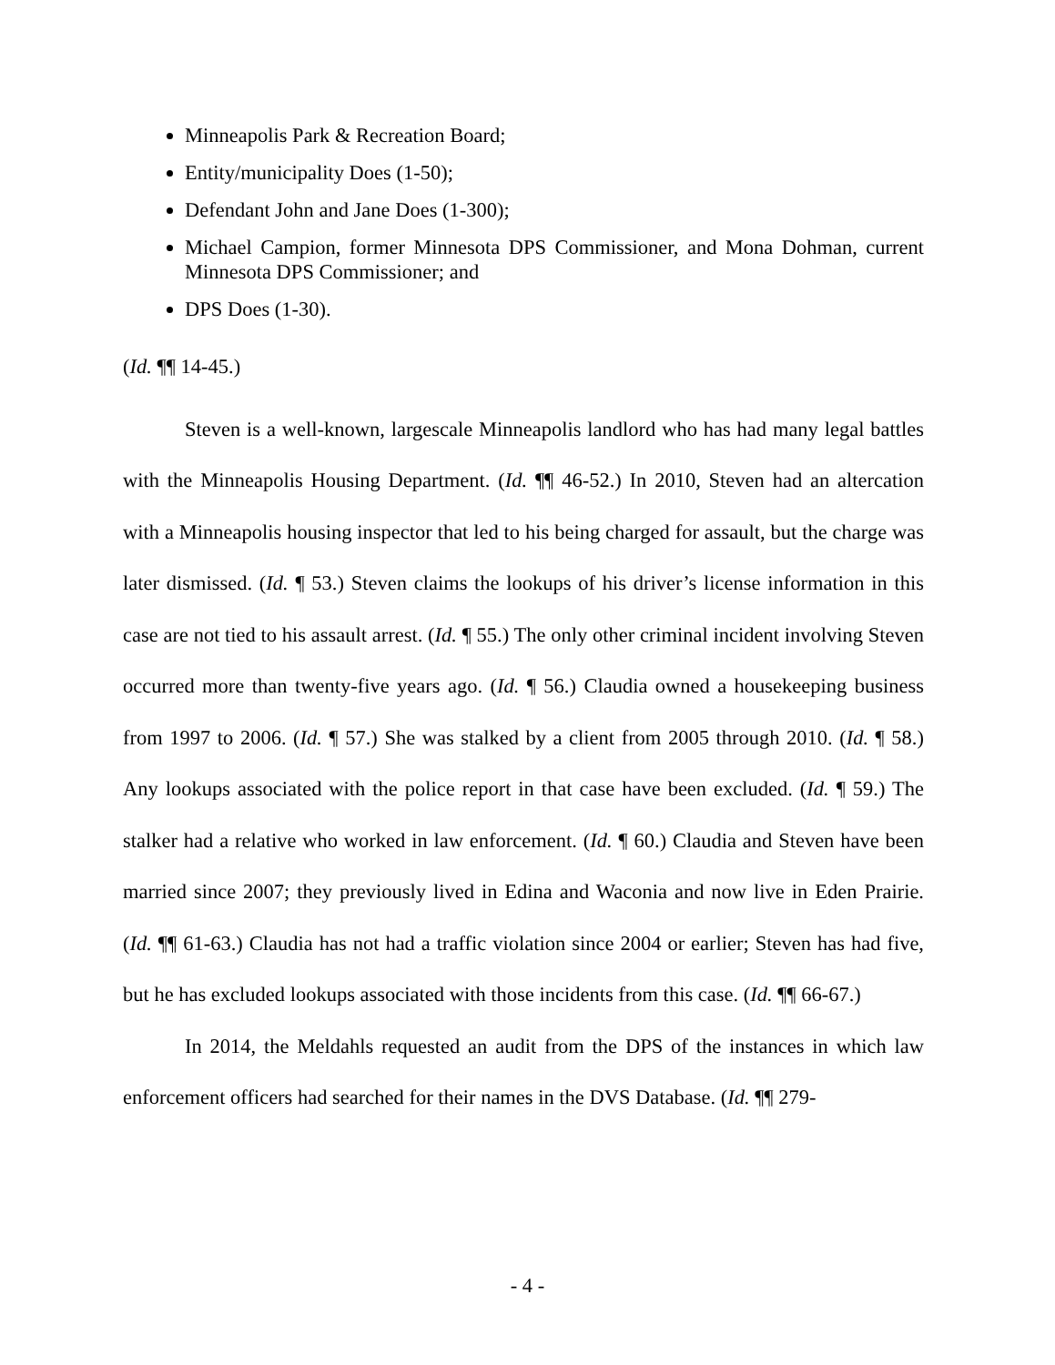Minneapolis Park & Recreation Board;
Entity/municipality Does (1-50);
Defendant John and Jane Does (1-300);
Michael Campion, former Minnesota DPS Commissioner, and Mona Dohman, current Minnesota DPS Commissioner; and
DPS Does (1-30).
(Id. ¶¶ 14-45.)
Steven is a well-known, largescale Minneapolis landlord who has had many legal battles with the Minneapolis Housing Department. (Id. ¶¶ 46-52.) In 2010, Steven had an altercation with a Minneapolis housing inspector that led to his being charged for assault, but the charge was later dismissed. (Id. ¶ 53.) Steven claims the lookups of his driver’s license information in this case are not tied to his assault arrest. (Id. ¶ 55.) The only other criminal incident involving Steven occurred more than twenty-five years ago. (Id. ¶ 56.) Claudia owned a housekeeping business from 1997 to 2006. (Id. ¶ 57.) She was stalked by a client from 2005 through 2010. (Id. ¶ 58.) Any lookups associated with the police report in that case have been excluded. (Id. ¶ 59.) The stalker had a relative who worked in law enforcement. (Id. ¶ 60.) Claudia and Steven have been married since 2007; they previously lived in Edina and Waconia and now live in Eden Prairie. (Id. ¶¶ 61-63.) Claudia has not had a traffic violation since 2004 or earlier; Steven has had five, but he has excluded lookups associated with those incidents from this case. (Id. ¶¶ 66-67.)
In 2014, the Meldahls requested an audit from the DPS of the instances in which law enforcement officers had searched for their names in the DVS Database. (Id. ¶¶ 279-
- 4 -